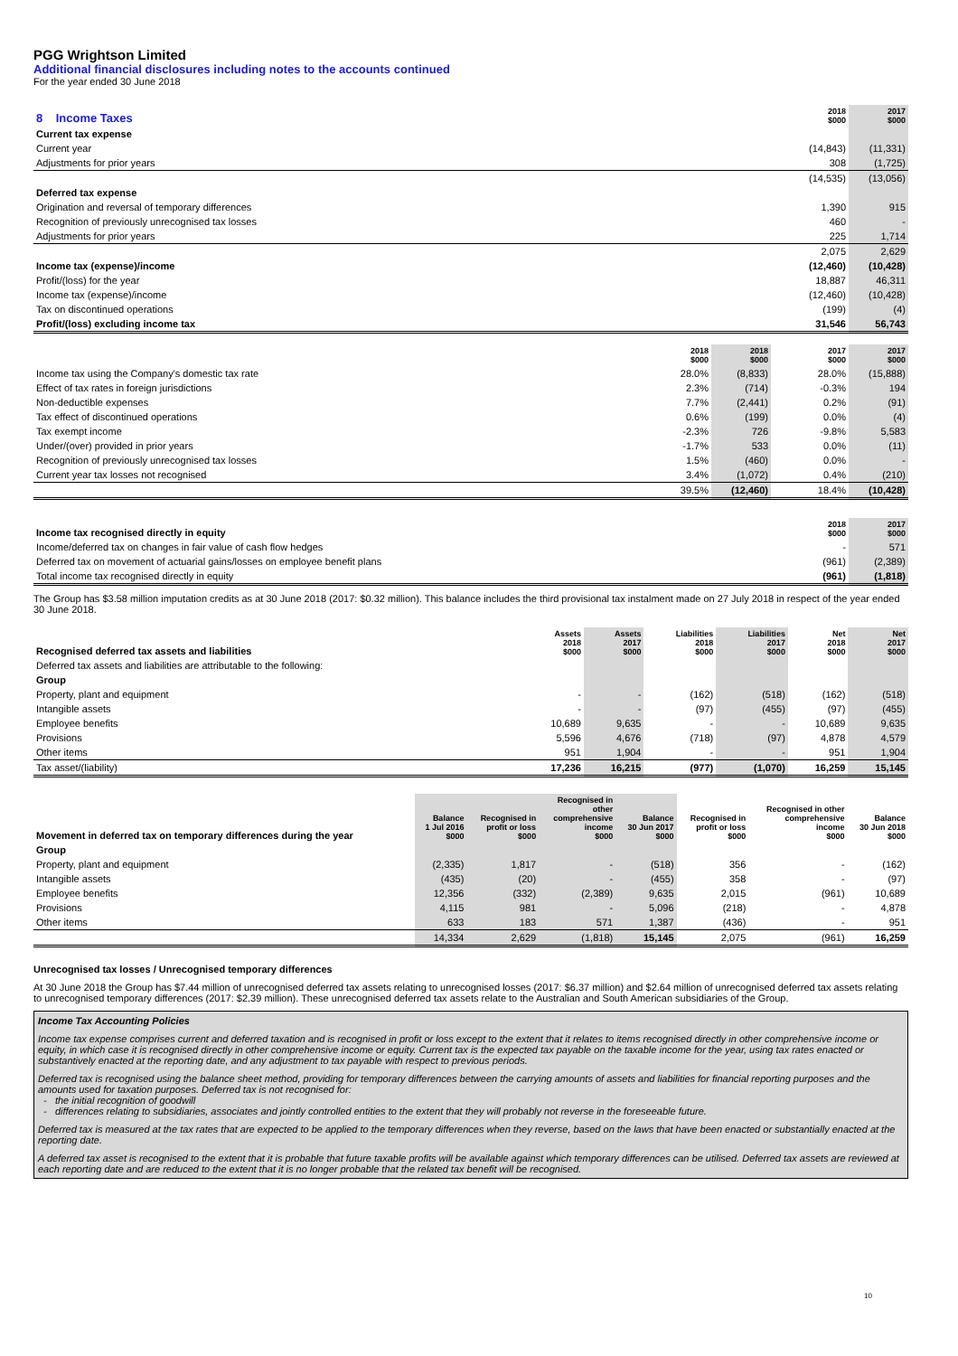PGG Wrightson Limited
Additional financial disclosures including notes to the accounts continued
For the year ended 30 June 2018
| 8 Income Taxes | 2018 $000 | 2017 $000 |
| --- | --- | --- |
| Current tax expense | | |
| Current year | (14,843) | (11,331) |
| Adjustments for prior years | 308 | (1,725) |
| | (14,535) | (13,056) |
| Deferred tax expense | | |
| Origination and reversal of temporary differences | 1,390 | 915 |
| Recognition of previously unrecognised tax losses | 460 | - |
| Adjustments for prior years | 225 | 1,714 |
| | 2,075 | 2,629 |
| Income tax (expense)/income | (12,460) | (10,428) |
| Profit/(loss) for the year | 18,887 | 46,311 |
| Income tax (expense)/income | (12,460) | (10,428) |
| Tax on discontinued operations | (199) | (4) |
| Profit/(loss) excluding income tax | 31,546 | 56,743 |
| | 2018 $000 | 2018 $000 | 2017 $000 | 2017 $000 |
| --- | --- | --- | --- | --- |
| Income tax using the Company's domestic tax rate | 28.0% | (8,833) | 28.0% | (15,888) |
| Effect of tax rates in foreign jurisdictions | 2.3% | (714) | -0.3% | 194 |
| Non-deductible expenses | 7.7% | (2,441) | 0.2% | (91) |
| Tax effect of discontinued operations | 0.6% | (199) | 0.0% | (4) |
| Tax exempt income | -2.3% | 726 | -9.8% | 5,583 |
| Under/(over) provided in prior years | -1.7% | 533 | 0.0% | (11) |
| Recognition of previously unrecognised tax losses | 1.5% | (460) | 0.0% | - |
| Current year tax losses not recognised | 3.4% | (1,072) | 0.4% | (210) |
| | 39.5% | (12,460) | 18.4% | (10,428) |
| Income tax recognised directly in equity | 2018 $000 | 2017 $000 |
| --- | --- | --- |
| Income/deferred tax on changes in fair value of cash flow hedges | - | 571 |
| Deferred tax on movement of actuarial gains/losses on employee benefit plans | (961) | (2,389) |
| Total income tax recognised directly in equity | (961) | (1,818) |
The Group has $3.58 million imputation credits as at 30 June 2018 (2017: $0.32 million). This balance includes the third provisional tax instalment made on 27 July 2018 in respect of the year ended 30 June 2018.
| Recognised deferred tax assets and liabilities | Assets 2018 $000 | Assets 2017 $000 | Liabilities 2018 $000 | Liabilities 2017 $000 | Net 2018 $000 | Net 2017 $000 |
| --- | --- | --- | --- | --- | --- | --- |
| Deferred tax assets and liabilities are attributable to the following: | | | | | | |
| Group | | | | | | |
| Property, plant and equipment | - | - | (162) | (518) | (162) | (518) |
| Intangible assets | - | - | (97) | (455) | (97) | (455) |
| Employee benefits | 10,689 | 9,635 | - | - | 10,689 | 9,635 |
| Provisions | 5,596 | 4,676 | (718) | (97) | 4,878 | 4,579 |
| Other items | 951 | 1,904 | - | - | 951 | 1,904 |
| Tax asset/(liability) | 17,236 | 16,215 | (977) | (1,070) | 16,259 | 15,145 |
| Movement in deferred tax on temporary differences during the year | Balance 1 Jul 2016 $000 | Recognised in profit or loss $000 | Recognised in other comprehensive income $000 | Balance 30 Jun 2017 $000 | Recognised in profit or loss $000 | Recognised in other comprehensive income $000 | Balance 30 Jun 2018 $000 |
| --- | --- | --- | --- | --- | --- | --- | --- |
| Group | | | | | | | |
| Property, plant and equipment | (2,335) | 1,817 | - | (518) | 356 | - | (162) |
| Intangible assets | (435) | (20) | - | (455) | 358 | - | (97) |
| Employee benefits | 12,356 | (332) | (2,389) | 9,635 | 2,015 | (961) | 10,689 |
| Provisions | 4,115 | 981 | - | 5,096 | (218) | - | 4,878 |
| Other items | 633 | 183 | 571 | 1,387 | (436) | - | 951 |
| | 14,334 | 2,629 | (1,818) | 15,145 | 2,075 | (961) | 16,259 |
Unrecognised tax losses / Unrecognised temporary differences
At 30 June 2018 the Group has $7.44 million of unrecognised deferred tax assets relating to unrecognised losses (2017: $6.37 million) and $2.64 million of unrecognised deferred tax assets relating to unrecognised temporary differences (2017: $2.39 million). These unrecognised deferred tax assets relate to the Australian and South American subsidiaries of the Group.
Income Tax Accounting Policies
Income tax expense comprises current and deferred taxation and is recognised in profit or loss except to the extent that it relates to items recognised directly in other comprehensive income or equity, in which case it is recognised directly in other comprehensive income or equity. Current tax is the expected tax payable on the taxable income for the year, using tax rates enacted or substantively enacted at the reporting date, and any adjustment to tax payable with respect to previous periods.
Deferred tax is recognised using the balance sheet method, providing for temporary differences between the carrying amounts of assets and liabilities for financial reporting purposes and the amounts used for taxation purposes. Deferred tax is not recognised for:
- the initial recognition of goodwill
- differences relating to subsidiaries, associates and jointly controlled entities to the extent that they will probably not reverse in the foreseeable future.
Deferred tax is measured at the tax rates that are expected to be applied to the temporary differences when they reverse, based on the laws that have been enacted or substantially enacted at the reporting date.
A deferred tax asset is recognised to the extent that it is probable that future taxable profits will be available against which temporary differences can be utilised. Deferred tax assets are reviewed at each reporting date and are reduced to the extent that it is no longer probable that the related tax benefit will be recognised.
10